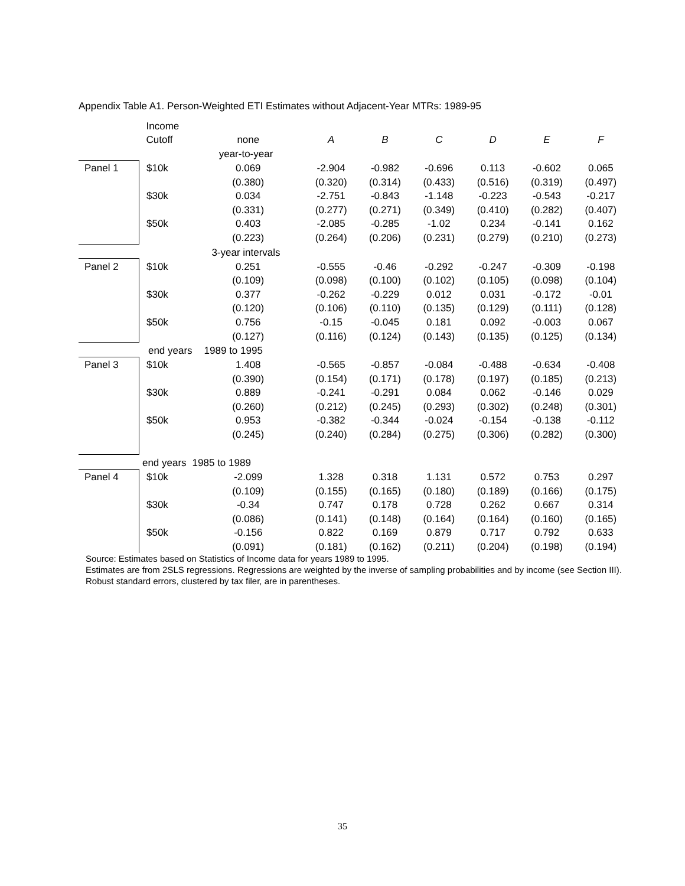Appendix Table A1. Person-Weighted ETI Estimates without Adjacent-Year MTRs: 1989-95
| | Income | | | | | | | | |
| --- | --- | --- | --- | --- | --- | --- | --- | --- | --- |
| | Cutoff | | none | A | B | C | D | E | F |
| | | year-to-year | | | | | | | |
| Panel 1 | $10k | | 0.069 | -2.904 | -0.982 | -0.696 | 0.113 | -0.602 | 0.065 |
| | | | (0.380) | (0.320) | (0.314) | (0.433) | (0.516) | (0.319) | (0.497) |
| | $30k | | 0.034 | -2.751 | -0.843 | -1.148 | -0.223 | -0.543 | -0.217 |
| | | | (0.331) | (0.277) | (0.271) | (0.349) | (0.410) | (0.282) | (0.407) |
| | $50k | | 0.403 | -2.085 | -0.285 | -1.02 | 0.234 | -0.141 | 0.162 |
| | | | (0.223) | (0.264) | (0.206) | (0.231) | (0.279) | (0.210) | (0.273) |
| | | 3-year intervals | | | | | | | |
| Panel 2 | $10k | | 0.251 | -0.555 | -0.46 | -0.292 | -0.247 | -0.309 | -0.198 |
| | | | (0.109) | (0.098) | (0.100) | (0.102) | (0.105) | (0.098) | (0.104) |
| | $30k | | 0.377 | -0.262 | -0.229 | 0.012 | 0.031 | -0.172 | -0.01 |
| | | | (0.120) | (0.106) | (0.110) | (0.135) | (0.129) | (0.111) | (0.128) |
| | $50k | | 0.756 | -0.15 | -0.045 | 0.181 | 0.092 | -0.003 | 0.067 |
| | | | (0.127) | (0.116) | (0.124) | (0.143) | (0.135) | (0.125) | (0.134) |
| | end years | | 1989 to 1995 | | | | | | |
| Panel 3 | $10k | | 1.408 | -0.565 | -0.857 | -0.084 | -0.488 | -0.634 | -0.408 |
| | | | (0.390) | (0.154) | (0.171) | (0.178) | (0.197) | (0.185) | (0.213) |
| | $30k | | 0.889 | -0.241 | -0.291 | 0.084 | 0.062 | -0.146 | 0.029 |
| | | | (0.260) | (0.212) | (0.245) | (0.293) | (0.302) | (0.248) | (0.301) |
| | $50k | | 0.953 | -0.382 | -0.344 | -0.024 | -0.154 | -0.138 | -0.112 |
| | | | (0.245) | (0.240) | (0.284) | (0.275) | (0.306) | (0.282) | (0.300) |
| | end years | | 1985 to 1989 | | | | | | |
| Panel 4 | $10k | | -2.099 | 1.328 | 0.318 | 1.131 | 0.572 | 0.753 | 0.297 |
| | | | (0.109) | (0.155) | (0.165) | (0.180) | (0.189) | (0.166) | (0.175) |
| | $30k | | -0.34 | 0.747 | 0.178 | 0.728 | 0.262 | 0.667 | 0.314 |
| | | | (0.086) | (0.141) | (0.148) | (0.164) | (0.164) | (0.160) | (0.165) |
| | $50k | | -0.156 | 0.822 | 0.169 | 0.879 | 0.717 | 0.792 | 0.633 |
| | | | (0.091) | (0.181) | (0.162) | (0.211) | (0.204) | (0.198) | (0.194) |
Source: Estimates based on Statistics of Income data for years 1989 to 1995.
Estimates are from 2SLS regressions. Regressions are weighted by the inverse of sampling probabilities and by income (see Section III). Robust standard errors, clustered by tax filer, are in parentheses.
35